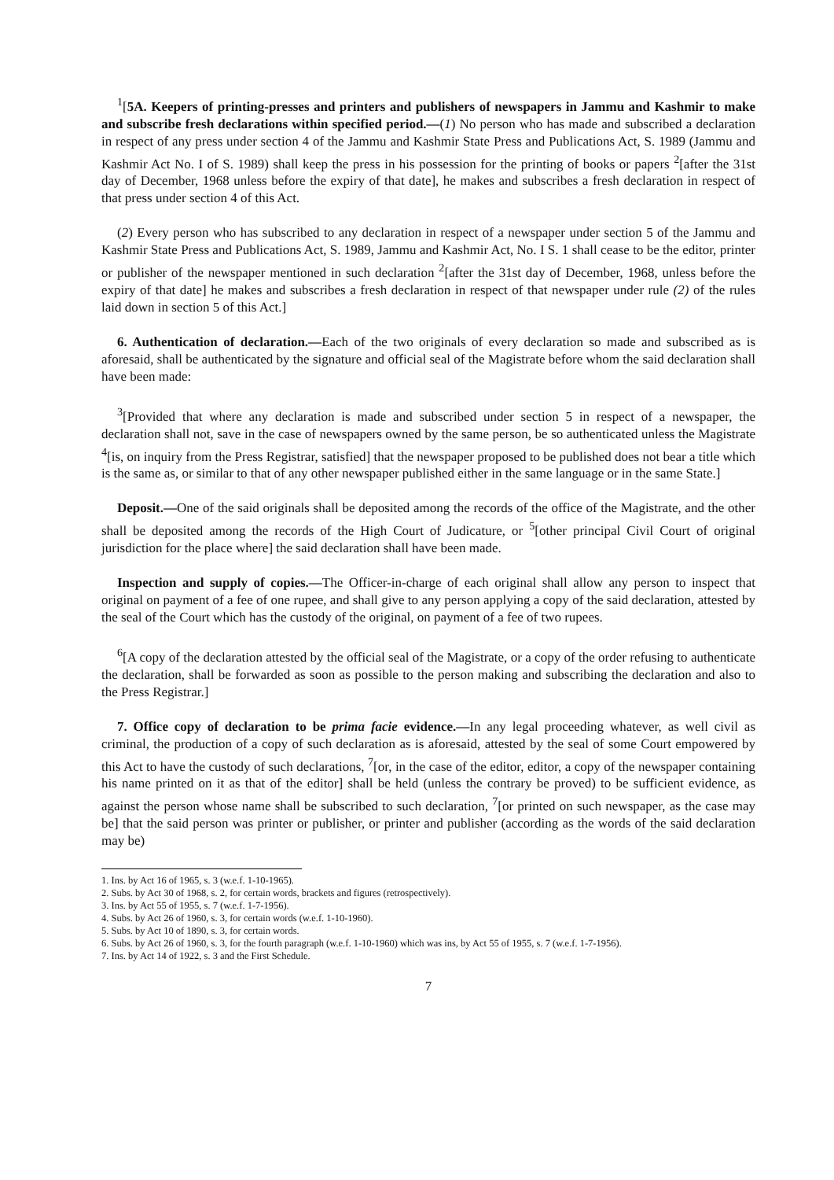<sup>1</sup> [5A. Keepers of printing-presses and printers and publishers of newspapers in Jammu and Kashmir to make and subscribe fresh declarations within specified period.—(1) No person who has made and subscribed a declaration in respect of any press under section 4 of the Jammu and Kashmir State Press and Publications Act, S. 1989 (Jammu and Kashmir Act No. I of S. 1989) shall keep the press in his possession for the printing of books or papers <sup>2</sup>[after the 31st day of December, 1968 unless before the expiry of that date], he makes and subscribes a fresh declaration in respect of that press under section 4 of this Act.
(2) Every person who has subscribed to any declaration in respect of a newspaper under section 5 of the Jammu and Kashmir State Press and Publications Act, S. 1989, Jammu and Kashmir Act, No. I S. 1 shall cease to be the editor, printer or publisher of the newspaper mentioned in such declaration <sup>2</sup>[after the 31st day of December, 1968, unless before the expiry of that date] he makes and subscribes a fresh declaration in respect of that newspaper under rule (2) of the rules laid down in section 5 of this Act.]
6. Authentication of declaration.—Each of the two originals of every declaration so made and subscribed as is aforesaid, shall be authenticated by the signature and official seal of the Magistrate before whom the said declaration shall have been made:
<sup>3</sup> [Provided that where any declaration is made and subscribed under section 5 in respect of a newspaper, the declaration shall not, save in the case of newspapers owned by the same person, be so authenticated unless the Magistrate <sup>4</sup>[is, on inquiry from the Press Registrar, satisfied] that the newspaper proposed to be published does not bear a title which is the same as, or similar to that of any other newspaper published either in the same language or in the same State.]
Deposit.—One of the said originals shall be deposited among the records of the office of the Magistrate, and the other shall be deposited among the records of the High Court of Judicature, or <sup>5</sup>[other principal Civil Court of original jurisdiction for the place where] the said declaration shall have been made.
Inspection and supply of copies.—The Officer-in-charge of each original shall allow any person to inspect that original on payment of a fee of one rupee, and shall give to any person applying a copy of the said declaration, attested by the seal of the Court which has the custody of the original, on payment of a fee of two rupees.
<sup>6</sup> [A copy of the declaration attested by the official seal of the Magistrate, or a copy of the order refusing to authenticate the declaration, shall be forwarded as soon as possible to the person making and subscribing the declaration and also to the Press Registrar.]
7. Office copy of declaration to be prima facie evidence.—In any legal proceeding whatever, as well civil as criminal, the production of a copy of such declaration as is aforesaid, attested by the seal of some Court empowered by this Act to have the custody of such declarations, <sup>7</sup>[or, in the case of the editor, editor, a copy of the newspaper containing his name printed on it as that of the editor] shall be held (unless the contrary be proved) to be sufficient evidence, as against the person whose name shall be subscribed to such declaration, <sup>7</sup>[or printed on such newspaper, as the case may be] that the said person was printer or publisher, or printer and publisher (according as the words of the said declaration may be)
1. Ins. by Act 16 of 1965, s. 3 (w.e.f. 1-10-1965).
2. Subs. by Act 30 of 1968, s. 2, for certain words, brackets and figures (retrospectively).
3. Ins. by Act 55 of 1955, s. 7 (w.e.f. 1-7-1956).
4. Subs. by Act 26 of 1960, s. 3, for certain words (w.e.f. 1-10-1960).
5. Subs. by Act 10 of 1890, s. 3, for certain words.
6. Subs. by Act 26 of 1960, s. 3, for the fourth paragraph (w.e.f. 1-10-1960) which was ins, by Act 55 of 1955, s. 7 (w.e.f. 1-7-1956).
7. Ins. by Act 14 of 1922, s. 3 and the First Schedule.
7